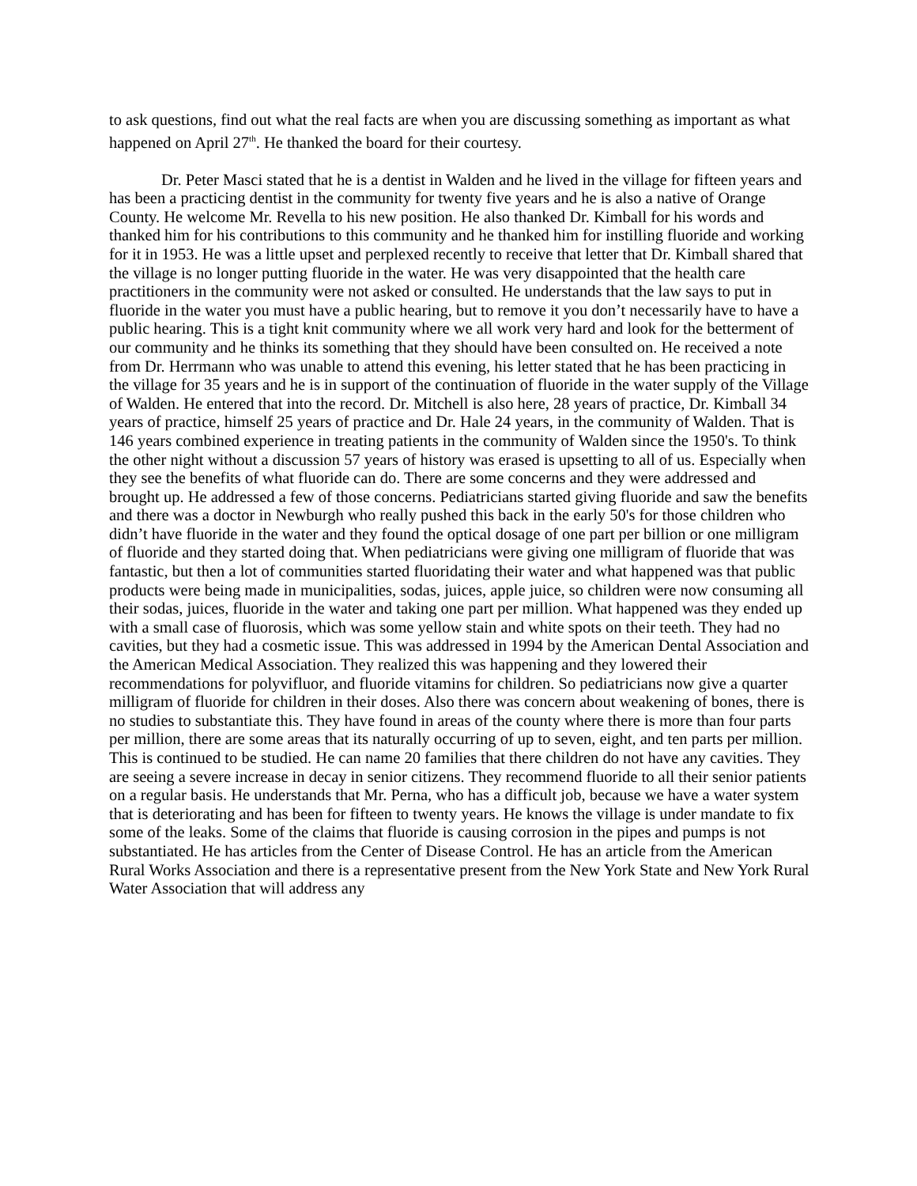to ask questions, find out what the real facts are when you are discussing something as important as what happened on April 27<sup>th</sup>. He thanked the board for their courtesy.
Dr. Peter Masci stated that he is a dentist in Walden and he lived in the village for fifteen years and has been a practicing dentist in the community for twenty five years and he is also a native of Orange County. He welcome Mr. Revella to his new position. He also thanked Dr. Kimball for his words and thanked him for his contributions to this community and he thanked him for instilling fluoride and working for it in 1953. He was a little upset and perplexed recently to receive that letter that Dr. Kimball shared that the village is no longer putting fluoride in the water. He was very disappointed that the health care practitioners in the community were not asked or consulted. He understands that the law says to put in fluoride in the water you must have a public hearing, but to remove it you don’t necessarily have to have a public hearing. This is a tight knit community where we all work very hard and look for the betterment of our community and he thinks its something that they should have been consulted on. He received a note from Dr. Herrmann who was unable to attend this evening, his letter stated that he has been practicing in the village for 35 years and he is in support of the continuation of fluoride in the water supply of the Village of Walden. He entered that into the record. Dr. Mitchell is also here, 28 years of practice, Dr. Kimball 34 years of practice, himself 25 years of practice and Dr. Hale 24 years, in the community of Walden. That is 146 years combined experience in treating patients in the community of Walden since the 1950's. To think the other night without a discussion 57 years of history was erased is upsetting to all of us. Especially when they see the benefits of what fluoride can do. There are some concerns and they were addressed and brought up. He addressed a few of those concerns. Pediatricians started giving fluoride and saw the benefits and there was a doctor in Newburgh who really pushed this back in the early 50's for those children who didn’t have fluoride in the water and they found the optical dosage of one part per billion or one milligram of fluoride and they started doing that. When pediatricians were giving one milligram of fluoride that was fantastic, but then a lot of communities started fluoridating their water and what happened was that public products were being made in municipalities, sodas, juices, apple juice, so children were now consuming all their sodas, juices, fluoride in the water and taking one part per million. What happened was they ended up with a small case of fluorosis, which was some yellow stain and white spots on their teeth. They had no cavities, but they had a cosmetic issue. This was addressed in 1994 by the American Dental Association and the American Medical Association. They realized this was happening and they lowered their recommendations for polyvifluor, and fluoride vitamins for children. So pediatricians now give a quarter milligram of fluoride for children in their doses. Also there was concern about weakening of bones, there is no studies to substantiate this. They have found in areas of the county where there is more than four parts per million, there are some areas that its naturally occurring of up to seven, eight, and ten parts per million. This is continued to be studied. He can name 20 families that there children do not have any cavities. They are seeing a severe increase in decay in senior citizens. They recommend fluoride to all their senior patients on a regular basis. He understands that Mr. Perna, who has a difficult job, because we have a water system that is deteriorating and has been for fifteen to twenty years. He knows the village is under mandate to fix some of the leaks. Some of the claims that fluoride is causing corrosion in the pipes and pumps is not substantiated. He has articles from the Center of Disease Control. He has an article from the American Rural Works Association and there is a representative present from the New York State and New York Rural Water Association that will address any